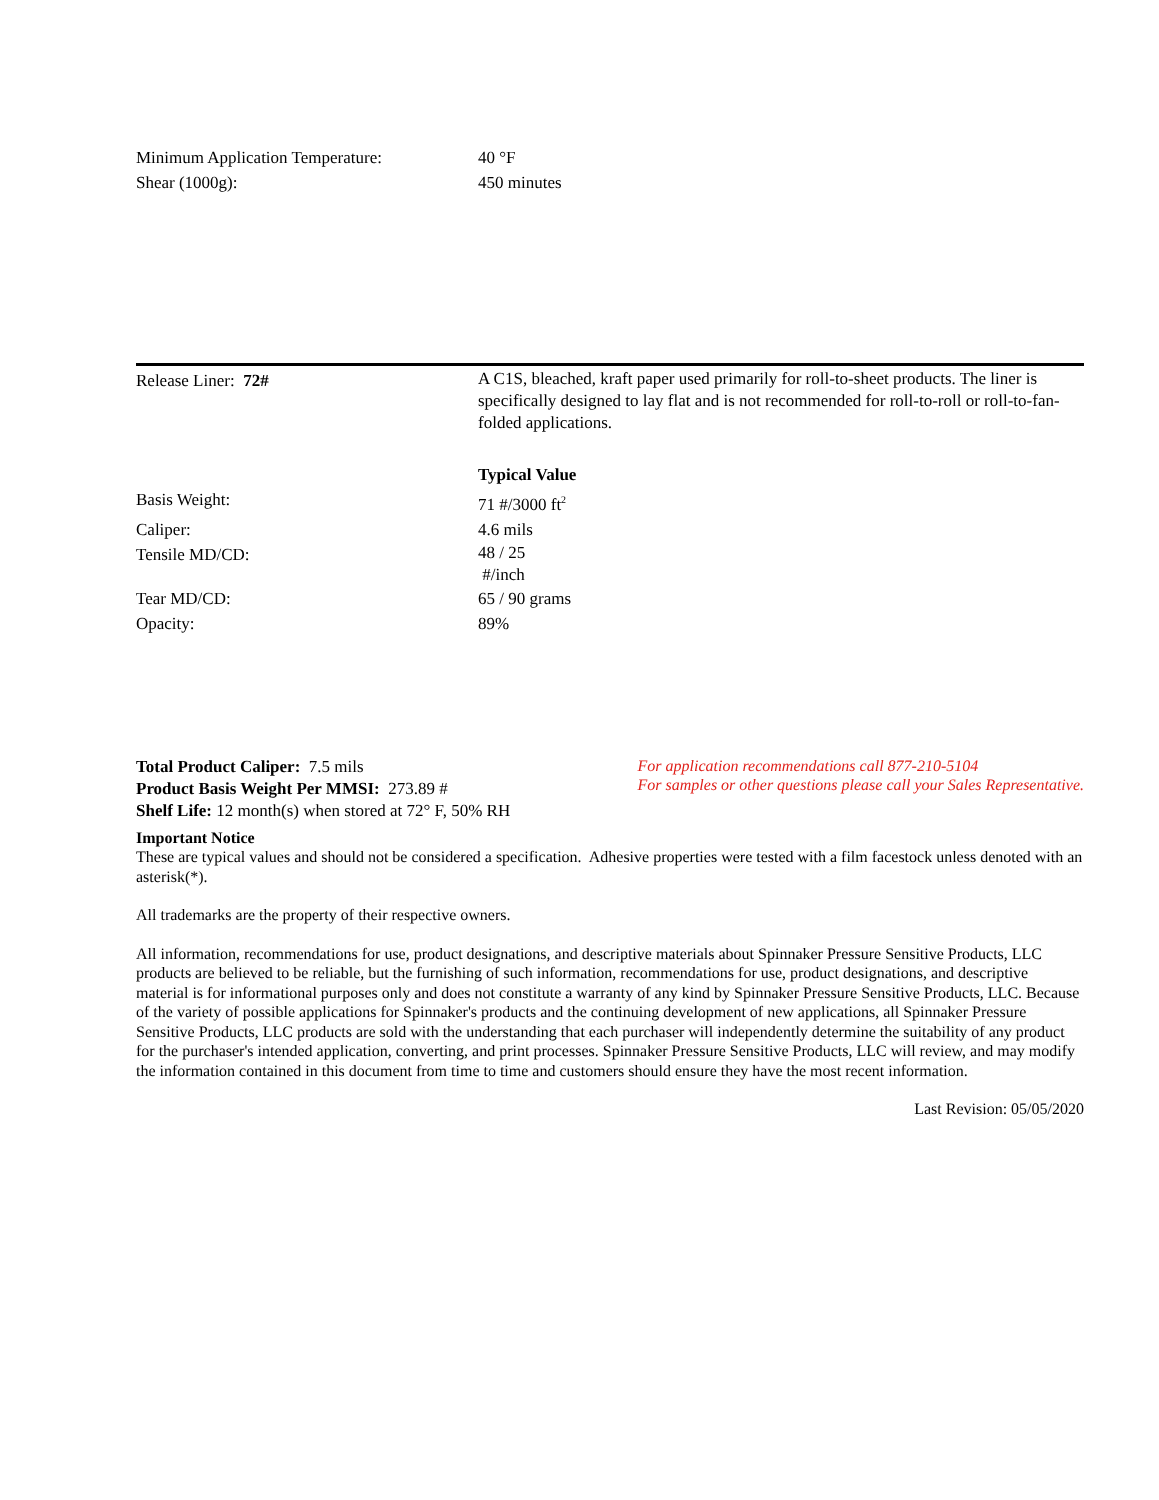| Minimum Application Temperature: | 40 °F |
| Shear (1000g): | 450 minutes |
| Release Liner: 72# | A C1S, bleached, kraft paper used primarily for roll-to-sheet products. The liner is specifically designed to lay flat and is not recommended for roll-to-roll or roll-to-fan-folded applications. |
| | Typical Value |
| Basis Weight: | 71 #/3000 ft<sup>2</sup> |
| Caliper: | 4.6 mils |
| Tensile MD/CD: | 48 / 25 #/inch |
| Tear MD/CD: | 65 / 90 grams |
| Opacity: | 89% |
Total Product Caliper: 7.5 mils
Product Basis Weight Per MMSI: 273.89 #
Shelf Life: 12 month(s) when stored at 72° F, 50% RH
For application recommendations call 877-210-5104
For samples or other questions please call your Sales Representative.
Important Notice
These are typical values and should not be considered a specification. Adhesive properties were tested with a film facestock unless denoted with an asterisk(*).
All trademarks are the property of their respective owners.
All information, recommendations for use, product designations, and descriptive materials about Spinnaker Pressure Sensitive Products, LLC products are believed to be reliable, but the furnishing of such information, recommendations for use, product designations, and descriptive material is for informational purposes only and does not constitute a warranty of any kind by Spinnaker Pressure Sensitive Products, LLC. Because of the variety of possible applications for Spinnaker's products and the continuing development of new applications, all Spinnaker Pressure Sensitive Products, LLC products are sold with the understanding that each purchaser will independently determine the suitability of any product for the purchaser's intended application, converting, and print processes. Spinnaker Pressure Sensitive Products, LLC will review, and may modify the information contained in this document from time to time and customers should ensure they have the most recent information.
Last Revision: 05/05/2020